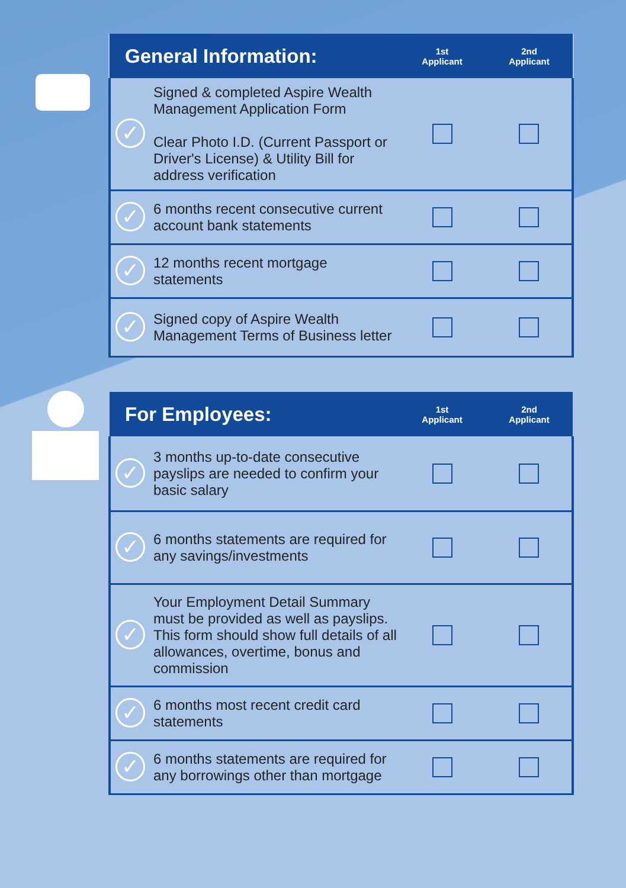| General Information: | 1st Applicant | 2nd Applicant |
| --- | --- | --- |
| Signed & completed Aspire Wealth Management Application Form Clear Photo I.D. (Current Passport or Driver's License) & Utility Bill for address verification | | |
| 6 months recent consecutive current account bank statements | | |
| 12 months recent mortgage statements | | |
| Signed copy of Aspire Wealth Management Terms of Business letter | | |
| For Employees: | 1st Applicant | 2nd Applicant |
| --- | --- | --- |
| 3 months up-to-date consecutive payslips are needed to confirm your basic salary | | |
| 6 months statements are required for any savings/investments | | |
| Your Employment Detail Summary must be provided as well as payslips. This form should show full details of all allowances, overtime, bonus and commission | | |
| 6 months most recent credit card statements | | |
| 6 months statements are required for any borrowings other than mortgage | | |